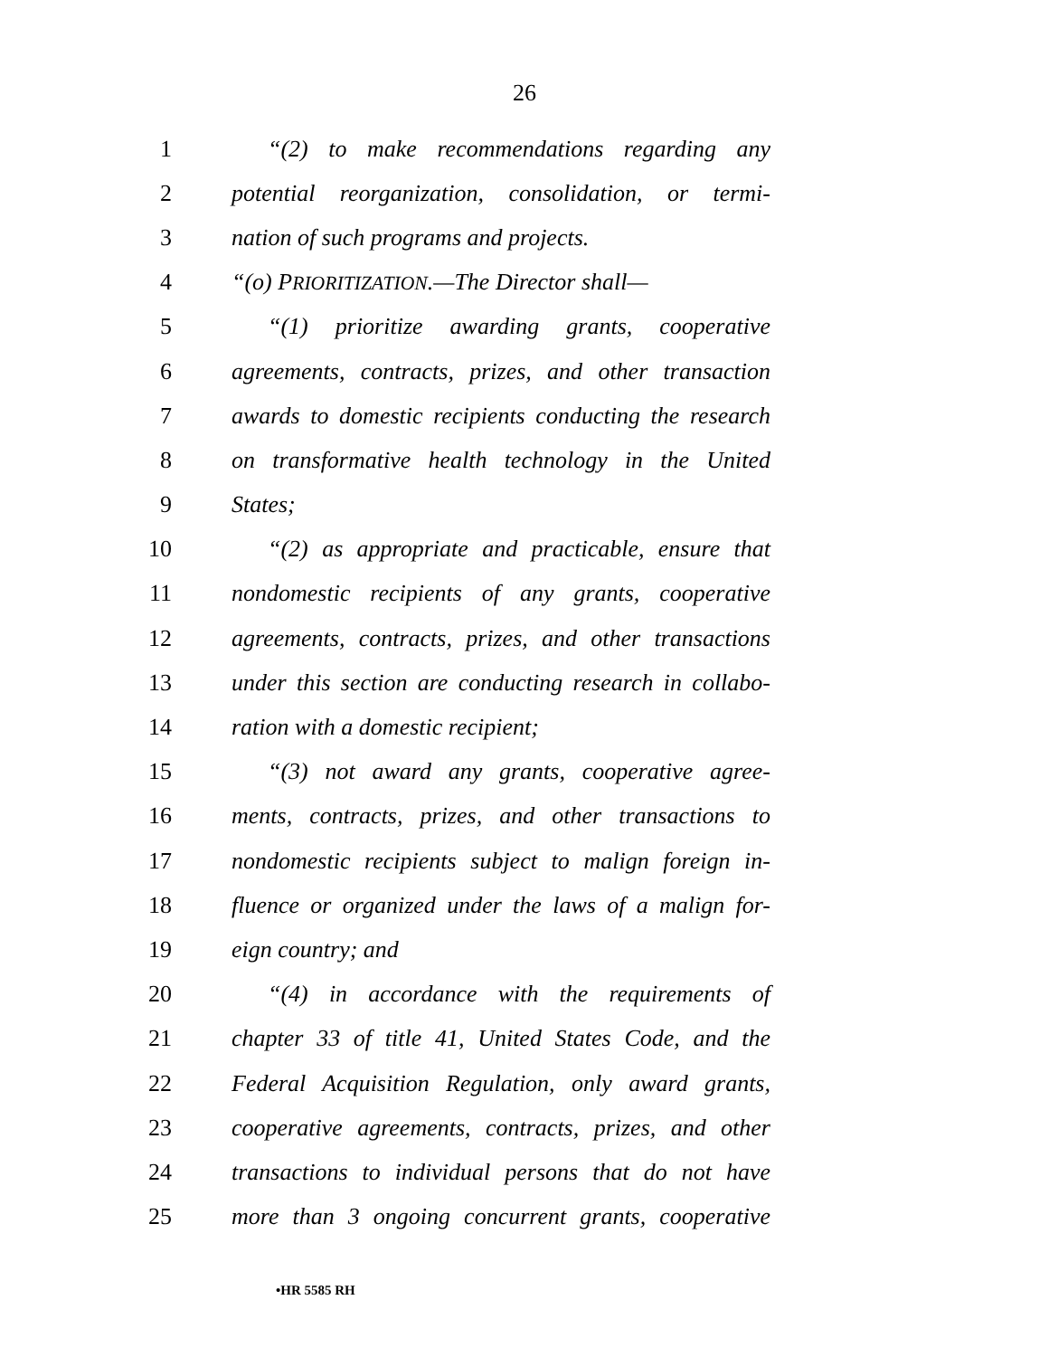26
1 “(2) to make recommendations regarding any
2 potential reorganization, consolidation, or termi-
3 nation of such programs and projects.
4 “(o) PRIORITIZATION.—The Director shall—
5 “(1) prioritize awarding grants, cooperative
6 agreements, contracts, prizes, and other transaction
7 awards to domestic recipients conducting the research
8 on transformative health technology in the United
9 States;
10 “(2) as appropriate and practicable, ensure that
11 nondomestic recipients of any grants, cooperative
12 agreements, contracts, prizes, and other transactions
13 under this section are conducting research in collabo-
14 ration with a domestic recipient;
15 “(3) not award any grants, cooperative agree-
16 ments, contracts, prizes, and other transactions to
17 nondomestic recipients subject to malign foreign in-
18 fluence or organized under the laws of a malign for-
19 eign country; and
20 “(4) in accordance with the requirements of
21 chapter 33 of title 41, United States Code, and the
22 Federal Acquisition Regulation, only award grants,
23 cooperative agreements, contracts, prizes, and other
24 transactions to individual persons that do not have
25 more than 3 ongoing concurrent grants, cooperative
•HR 5585 RH